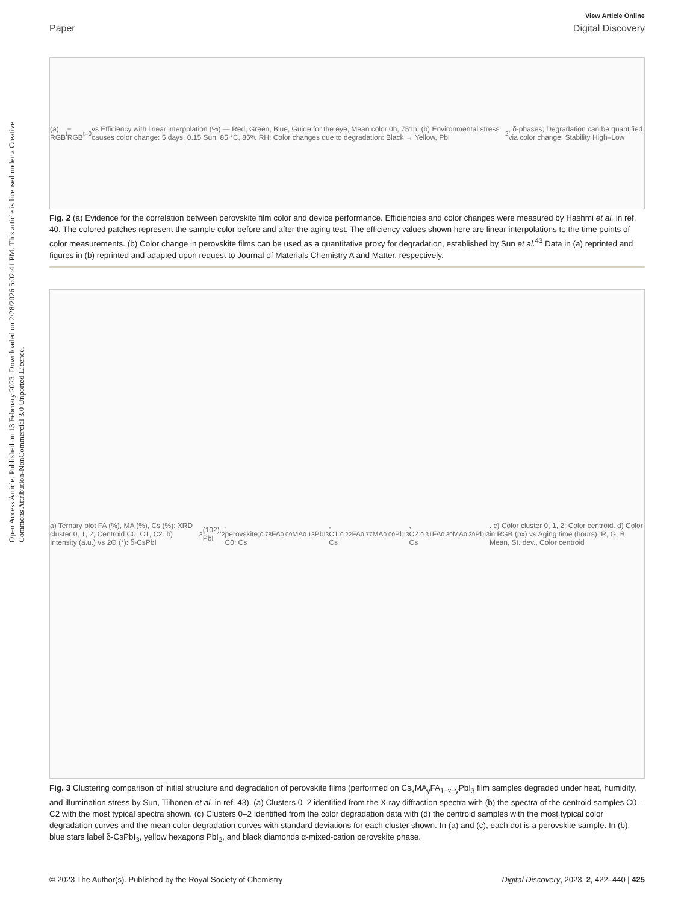Open Access Article. Published on 13 February 2023. Downloaded on 2/28/2026 5:02:41 PM. This article is licensed under a Creative Commons Attribution-NonCommercial 3.0 Unported Licence.
View Article Online
Paper Digital Discovery
(a) RGB<sub>t</sub> − RGB<sub>t=0</sub> vs Efficiency with linear interpolation (%) — Red, Green, Blue, Guide for the eye; Mean color 0h, 751h. (b) Environmental stress causes color change: 5 days, 0.15 Sun, 85 °C, 85% RH; Color changes due to degradation: Black → Yellow, PbI<sub>2</sub>, δ-phases; Degradation can be quantified via color change; Stability High–Low
Fig. 2 (a) Evidence for the correlation between perovskite film color and device performance. Efficiencies and color changes were measured by Hashmi et al. in ref. 40. The colored patches represent the sample color before and after the aging test. The efficiency values shown here are linear interpolations to the time points of color measurements. (b) Color change in perovskite films can be used as a quantitative proxy for degradation, established by Sun et al.<sup>43</sup> Data in (a) reprinted and figures in (b) reprinted and adapted upon request to Journal of Materials Chemistry A and Matter, respectively.
a) Ternary plot FA (%), MA (%), Cs (%): XRD cluster 0, 1, 2; Centroid C0, C1, C2. b) Intensity (a.u.) vs 2Θ (°): δ-CsPbI<sub>3</sub> (102), PbI<sub>2</sub>, perovskite; C0: Cs<sub>0.78</sub>FA<sub>0.09</sub>MA<sub>0.13</sub>PbI<sub>3</sub>, C1: Cs<sub>0.22</sub>FA<sub>0.77</sub>MA<sub>0.00</sub>PbI<sub>3</sub>, C2: Cs<sub>0.31</sub>FA<sub>0.30</sub>MA<sub>0.39</sub>PbI<sub>3</sub>. c) Color cluster 0, 1, 2; Color centroid. d) Color in RGB (px) vs Aging time (hours): R, G, B; Mean, St. dev., Color centroid
Fig. 3 Clustering comparison of initial structure and degradation of perovskite films (performed on Cs<sub>x</sub>MA<sub>y</sub>FA<sub>1−x−y</sub>PbI<sub>3</sub> film samples degraded under heat, humidity, and illumination stress by Sun, Tiihonen et al. in ref. 43). (a) Clusters 0–2 identified from the X-ray diffraction spectra with (b) the spectra of the centroid samples C0–C2 with the most typical spectra shown. (c) Clusters 0–2 identified from the color degradation data with (d) the centroid samples with the most typical color degradation curves and the mean color degradation curves with standard deviations for each cluster shown. In (a) and (c), each dot is a perovskite sample. In (b), blue stars label δ-CsPbI<sub>3</sub>, yellow hexagons PbI<sub>2</sub>, and black diamonds α-mixed-cation perovskite phase.
© 2023 The Author(s). Published by the Royal Society of Chemistry Digital Discovery, 2023, 2, 422–440 | 425